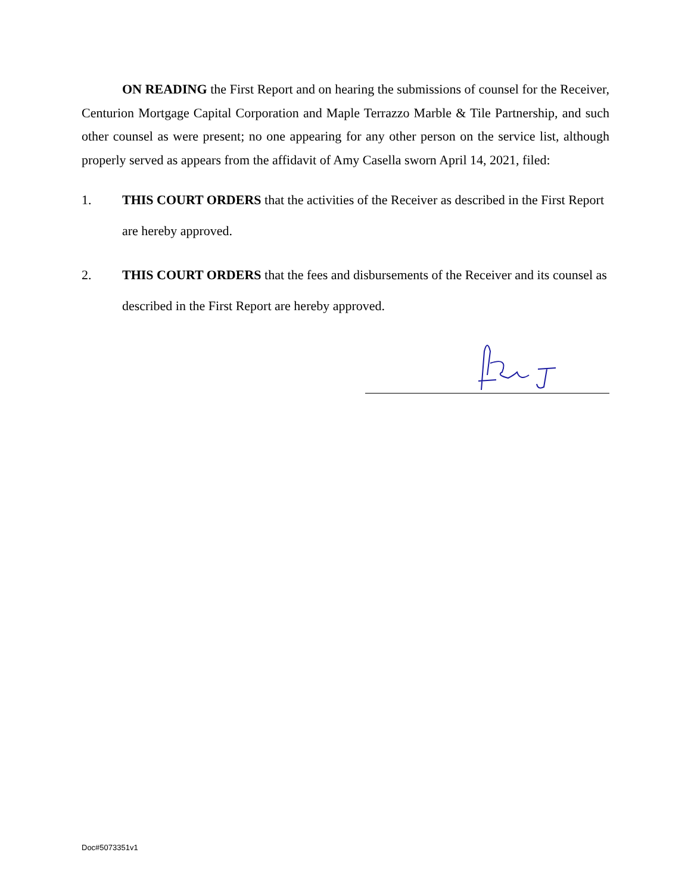ON READING the First Report and on hearing the submissions of counsel for the Receiver, Centurion Mortgage Capital Corporation and Maple Terrazzo Marble & Tile Partnership, and such other counsel as were present; no one appearing for any other person on the service list, although properly served as appears from the affidavit of Amy Casella sworn April 14, 2021, filed:
1. THIS COURT ORDERS that the activities of the Receiver as described in the First Report are hereby approved.
2. THIS COURT ORDERS that the fees and disbursements of the Receiver and its counsel as described in the First Report are hereby approved.
Doc#5073351v1